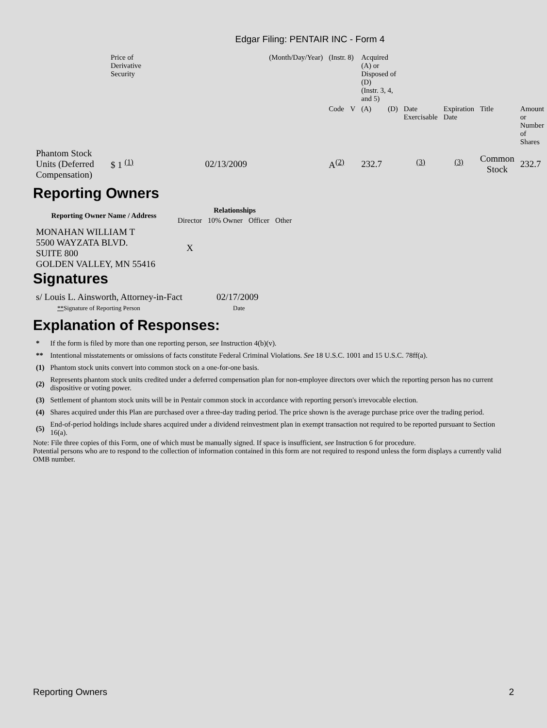Edgar Filing: PENTAIR INC - Form 4
| | Price of Derivative Security | | (Month/Day/Year) | (Instr. 8) | | Acquired (A) or Disposed of (D) (Instr. 3, 4, and 5) | | | | | |
| | | | | Code | V | (A) | (D) | Date Exercisable | Expiration Date | Title | Amount or Number of Shares |
| Phantom Stock Units (Deferred Compensation) | $ 1 <sup>(1)</sup> | 02/13/2009 | | A<sup>(2)</sup> | | 232.7 | | <sup>(3)</sup> | <sup>(3)</sup> | Common Stock | 232.7 |
Reporting Owners
| Reporting Owner Name / Address | Relationships | | | |
| --- | --- | --- | --- | --- |
| | Director | 10% Owner | Officer | Other |
| MONAHAN WILLIAM T 5500 WAYZATA BLVD. SUITE 800 GOLDEN VALLEY, MN 55416 | X | | | |
Signatures
| s/ Louis L. Ainsworth, Attorney-in-Fact | 02/17/2009 |
| ** Signature of Reporting Person | Date |
Explanation of Responses:
| * | If the form is filed by more than one reporting person, see Instruction 4(b)(v). |
| ** | Intentional misstatements or omissions of facts constitute Federal Criminal Violations. See 18 U.S.C. 1001 and 15 U.S.C. 78ff(a). |
| (1) | Phantom stock units convert into common stock on a one-for-one basis. |
| (2) | Represents phantom stock units credited under a deferred compensation plan for non-employee directors over which the reporting person has no current dispositive or voting power. |
| (3) | Settlement of phantom stock units will be in Pentair common stock in accordance with reporting person's irrevocable election. |
| (4) | Shares acquired under this Plan are purchased over a three-day trading period. The price shown is the average purchase price over the trading period. |
| (5) | End-of-period holdings include shares acquired under a dividend reinvestment plan in exempt transaction not required to be reported pursuant to Section 16(a). |
Note: File three copies of this Form, one of which must be manually signed. If space is insufficient, see Instruction 6 for procedure.
Potential persons who are to respond to the collection of information contained in this form are not required to respond unless the form displays a currently valid OMB number.
Reporting Owners 2